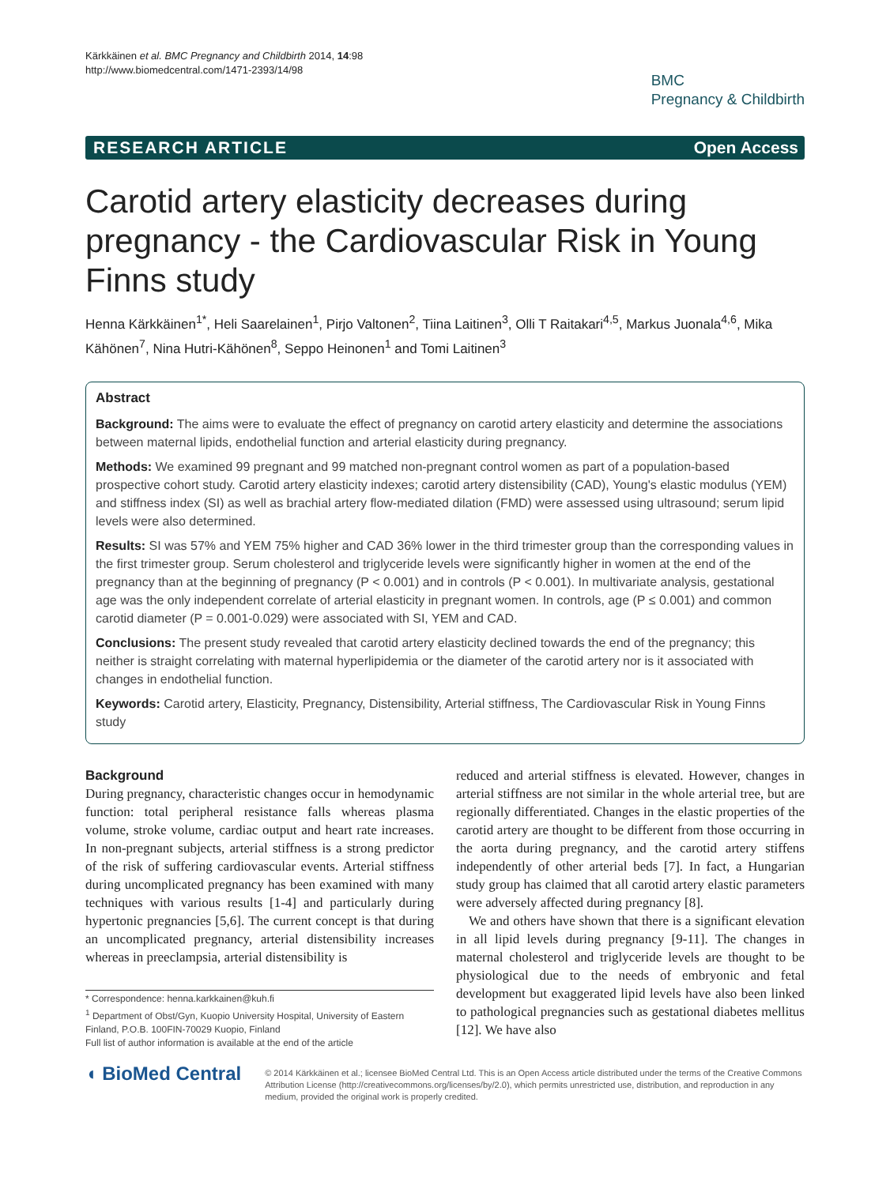Kärkkäinen et al. BMC Pregnancy and Childbirth 2014, 14:98
http://www.biomedcentral.com/1471-2393/14/98
BMC
Pregnancy & Childbirth
RESEARCH ARTICLE Open Access
Carotid artery elasticity decreases during pregnancy - the Cardiovascular Risk in Young Finns study
Henna Kärkkäinen<sup>1*</sup>, Heli Saarelainen<sup>1</sup>, Pirjo Valtonen<sup>2</sup>, Tiina Laitinen<sup>3</sup>, Olli T Raitakari<sup>4,5</sup>, Markus Juonala<sup>4,6</sup>, Mika Kähönen<sup>7</sup>, Nina Hutri-Kähönen<sup>8</sup>, Seppo Heinonen<sup>1</sup> and Tomi Laitinen<sup>3</sup>
Abstract
Background: The aims were to evaluate the effect of pregnancy on carotid artery elasticity and determine the associations between maternal lipids, endothelial function and arterial elasticity during pregnancy.
Methods: We examined 99 pregnant and 99 matched non-pregnant control women as part of a population-based prospective cohort study. Carotid artery elasticity indexes; carotid artery distensibility (CAD), Young's elastic modulus (YEM) and stiffness index (SI) as well as brachial artery flow-mediated dilation (FMD) were assessed using ultrasound; serum lipid levels were also determined.
Results: SI was 57% and YEM 75% higher and CAD 36% lower in the third trimester group than the corresponding values in the first trimester group. Serum cholesterol and triglyceride levels were significantly higher in women at the end of the pregnancy than at the beginning of pregnancy (P < 0.001) and in controls (P < 0.001). In multivariate analysis, gestational age was the only independent correlate of arterial elasticity in pregnant women. In controls, age (P ≤ 0.001) and common carotid diameter (P = 0.001-0.029) were associated with SI, YEM and CAD.
Conclusions: The present study revealed that carotid artery elasticity declined towards the end of the pregnancy; this neither is straight correlating with maternal hyperlipidemia or the diameter of the carotid artery nor is it associated with changes in endothelial function.
Keywords: Carotid artery, Elasticity, Pregnancy, Distensibility, Arterial stiffness, The Cardiovascular Risk in Young Finns study
Background
During pregnancy, characteristic changes occur in hemodynamic function: total peripheral resistance falls whereas plasma volume, stroke volume, cardiac output and heart rate increases. In non-pregnant subjects, arterial stiffness is a strong predictor of the risk of suffering cardiovascular events. Arterial stiffness during uncomplicated pregnancy has been examined with many techniques with various results [1-4] and particularly during hypertonic pregnancies [5,6]. The current concept is that during an uncomplicated pregnancy, arterial distensibility increases whereas in preeclampsia, arterial distensibility is
* Correspondence: henna.karkkainen@kuh.fi
<sup>1</sup> Department of Obst/Gyn, Kuopio University Hospital, University of Eastern Finland, P.O.B. 100FIN-70029 Kuopio, Finland
Full list of author information is available at the end of the article
reduced and arterial stiffness is elevated. However, changes in arterial stiffness are not similar in the whole arterial tree, but are regionally differentiated. Changes in the elastic properties of the carotid artery are thought to be different from those occurring in the aorta during pregnancy, and the carotid artery stiffens independently of other arterial beds [7]. In fact, a Hungarian study group has claimed that all carotid artery elastic parameters were adversely affected during pregnancy [8].
We and others have shown that there is a significant elevation in all lipid levels during pregnancy [9-11]. The changes in maternal cholesterol and triglyceride levels are thought to be physiological due to the needs of embryonic and fetal development but exaggerated lipid levels have also been linked to pathological pregnancies such as gestational diabetes mellitus [12]. We have also
◖ BioMed Central
© 2014 Kärkkäinen et al.; licensee BioMed Central Ltd. This is an Open Access article distributed under the terms of the Creative Commons Attribution License (http://creativecommons.org/licenses/by/2.0), which permits unrestricted use, distribution, and reproduction in any medium, provided the original work is properly credited.